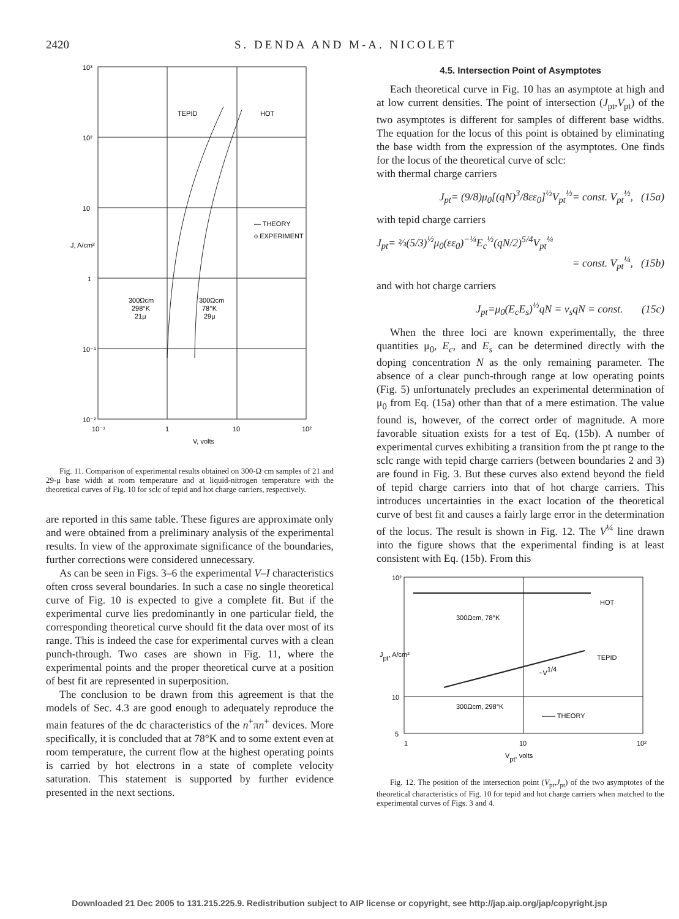2420 S. DENDA AND M-A. NICOLET
10³
10²
10
1
10⁻¹
10⁻²
10⁻¹
1
10
10²
V, volts
J, A/cm²
TEPID
HOT
— THEORY
o EXPERIMENT
300Ωcm
298°K
21μ
300Ωcm
78°K
29μ
Fig. 11. Comparison of experimental results obtained on 300-Ω·cm samples of 21 and 29-μ base width at room temperature and at liquid-nitrogen temperature with the theoretical curves of Fig. 10 for sclc of tepid and hot charge carriers, respectively.
are reported in this same table. These figures are approximate only and were obtained from a preliminary analysis of the experimental results. In view of the approximate significance of the boundaries, further corrections were considered unnecessary.
As can be seen in Figs. 3–6 the experimental V–I characteristics often cross several boundaries. In such a case no single theoretical curve of Fig. 10 is expected to give a complete fit. But if the experimental curve lies predominantly in one particular field, the corresponding theoretical curve should fit the data over most of its range. This is indeed the case for experimental curves with a clean punch-through. Two cases are shown in Fig. 11, where the experimental points and the proper theoretical curve at a position of best fit are represented in superposition.
The conclusion to be drawn from this agreement is that the models of Sec. 4.3 are good enough to adequately reproduce the main features of the dc characteristics of the n<sup>+</sup>πn<sup>+</sup> devices. More specifically, it is concluded that at 78°K and to some extent even at room temperature, the current flow at the highest operating points is carried by hot electrons in a state of complete velocity saturation. This statement is supported by further evidence presented in the next sections.
4.5. Intersection Point of Asymptotes
Each theoretical curve in Fig. 10 has an asymptote at high and at low current densities. The point of intersection (J<sub>pt</sub>,V<sub>pt</sub>) of the two asymptotes is different for samples of different base widths. The equation for the locus of this point is obtained by eliminating the base width from the expression of the asymptotes. One finds for the locus of the theoretical curve of sclc:
with thermal charge carriers
J<sub>pt</sub>= (9/8)μ<sub>0</sub>[(qN)<sup>3</sup>/8εε<sub>0</sub>]<sup>½</sup>V<sub>pt</sub><sup>½</sup>= const. V<sub>pt</sub><sup>½</sup>, (15a)
with tepid charge carriers
J<sub>pt</sub>= ⅔(5/3)<sup>½</sup>μ<sub>0</sub>(εε<sub>0</sub>)<sup>−¼</sup>E<sub>c</sub><sup>½</sup>(qN/2)<sup>5/4</sup>V<sub>pt</sub><sup>¼</sup>
= const. V<sub>pt</sub><sup>¼</sup>, (15b)
and with hot charge carriers
J<sub>pt</sub>=μ<sub>0</sub>(E<sub>c</sub>E<sub>s</sub>)<sup>½</sup>qN = v<sub>s</sub>qN = const. (15c)
When the three loci are known experimentally, the three quantities μ<sub>0</sub>, E<sub>c</sub>, and E<sub>s</sub> can be determined directly with the doping concentration N as the only remaining parameter. The absence of a clear punch-through range at low operating points (Fig. 5) unfortunately precludes an experimental determination of μ<sub>0</sub> from Eq. (15a) other than that of a mere estimation. The value found is, however, of the correct order of magnitude. A more favorable situation exists for a test of Eq. (15b). A number of experimental curves exhibiting a transition from the pt range to the sclc range with tepid charge carriers (between boundaries 2 and 3) are found in Fig. 3. But these curves also extend beyond the field of tepid charge carriers into that of hot charge carriers. This introduces uncertainties in the exact location of the theoretical curve of best fit and causes a fairly large error in the determination of the locus. The result is shown in Fig. 12. The V<sup>¼</sup> line drawn into the figure shows that the experimental finding is at least consistent with Eq. (15b). From this
10²
10
5
1
10
10²
Vpt, volts
Jpt, A/cm²
HOT
300Ωcm, 78°K
TEPID
~V1/4
300Ωcm, 298°K
—— THEORY
Fig. 12. The position of the intersection point (V<sub>pt</sub>,J<sub>pt</sub>) of the two asymptotes of the theoretical characteristics of Fig. 10 for tepid and hot charge carriers when matched to the experimental curves of Figs. 3 and 4.
Downloaded 21 Dec 2005 to 131.215.225.9. Redistribution subject to AIP license or copyright, see http://jap.aip.org/jap/copyright.jsp